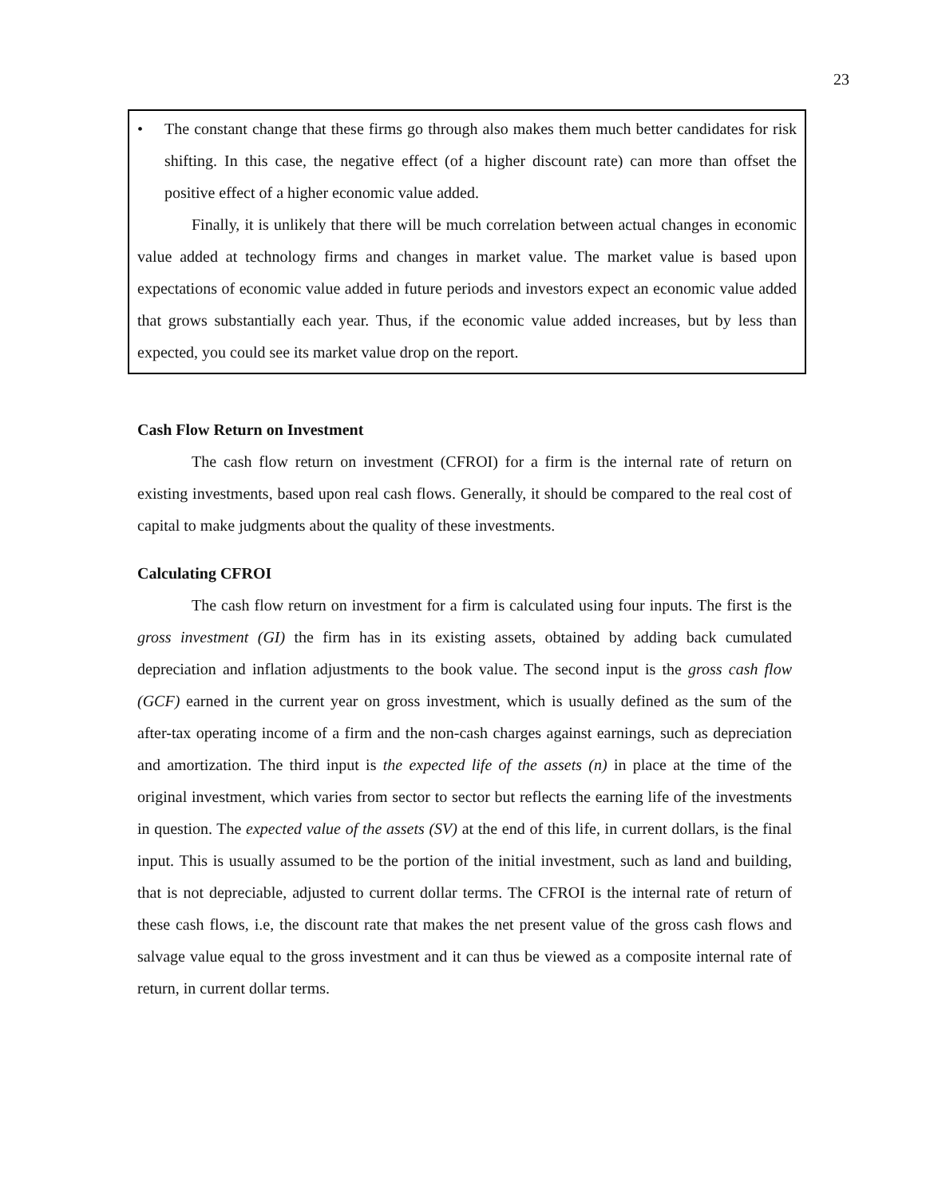23
• The constant change that these firms go through also makes them much better candidates for risk shifting. In this case, the negative effect (of a higher discount rate) can more than offset the positive effect of a higher economic value added.
Finally, it is unlikely that there will be much correlation between actual changes in economic value added at technology firms and changes in market value. The market value is based upon expectations of economic value added in future periods and investors expect an economic value added that grows substantially each year. Thus, if the economic value added increases, but by less than expected, you could see its market value drop on the report.
Cash Flow Return on Investment
The cash flow return on investment (CFROI) for a firm is the internal rate of return on existing investments, based upon real cash flows. Generally, it should be compared to the real cost of capital to make judgments about the quality of these investments.
Calculating CFROI
The cash flow return on investment for a firm is calculated using four inputs. The first is the gross investment (GI) the firm has in its existing assets, obtained by adding back cumulated depreciation and inflation adjustments to the book value. The second input is the gross cash flow (GCF) earned in the current year on gross investment, which is usually defined as the sum of the after-tax operating income of a firm and the non-cash charges against earnings, such as depreciation and amortization. The third input is the expected life of the assets (n) in place at the time of the original investment, which varies from sector to sector but reflects the earning life of the investments in question. The expected value of the assets (SV) at the end of this life, in current dollars, is the final input. This is usually assumed to be the portion of the initial investment, such as land and building, that is not depreciable, adjusted to current dollar terms. The CFROI is the internal rate of return of these cash flows, i.e, the discount rate that makes the net present value of the gross cash flows and salvage value equal to the gross investment and it can thus be viewed as a composite internal rate of return, in current dollar terms.